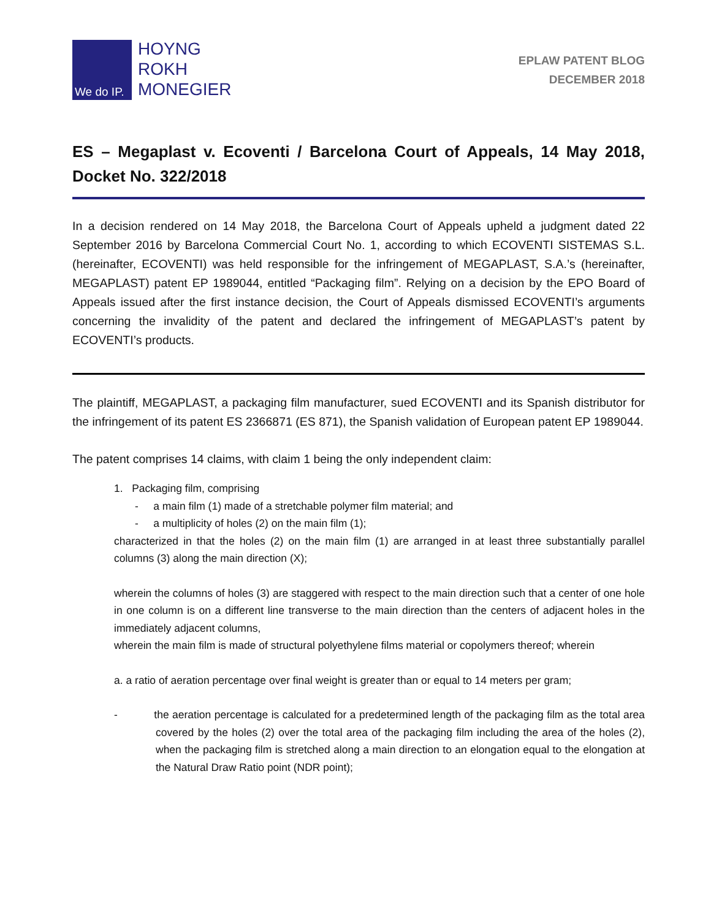We do IP.
HOYNG
ROKH
MONEGIER
EPLAW PATENT BLOG
DECEMBER 2018
ES – Megaplast v. Ecoventi / Barcelona Court of Appeals, 14 May 2018, Docket No. 322/2018
In a decision rendered on 14 May 2018, the Barcelona Court of Appeals upheld a judgment dated 22 September 2016 by Barcelona Commercial Court No. 1, according to which ECOVENTI SISTEMAS S.L. (hereinafter, ECOVENTI) was held responsible for the infringement of MEGAPLAST, S.A.’s (hereinafter, MEGAPLAST) patent EP 1989044, entitled “Packaging film”. Relying on a decision by the EPO Board of Appeals issued after the first instance decision, the Court of Appeals dismissed ECOVENTI’s arguments concerning the invalidity of the patent and declared the infringement of MEGAPLAST’s patent by ECOVENTI’s products.
The plaintiff, MEGAPLAST, a packaging film manufacturer, sued ECOVENTI and its Spanish distributor for the infringement of its patent ES 2366871 (ES 871), the Spanish validation of European patent EP 1989044.
The patent comprises 14 claims, with claim 1 being the only independent claim:
1. Packaging film, comprising
- a main film (1) made of a stretchable polymer film material; and
- a multiplicity of holes (2) on the main film (1);
characterized in that the holes (2) on the main film (1) are arranged in at least three substantially parallel columns (3) along the main direction (X);
wherein the columns of holes (3) are staggered with respect to the main direction such that a center of one hole in one column is on a different line transverse to the main direction than the centers of adjacent holes in the immediately adjacent columns,
wherein the main film is made of structural polyethylene films material or copolymers thereof; wherein
a. a ratio of aeration percentage over final weight is greater than or equal to 14 meters per gram;
- the aeration percentage is calculated for a predetermined length of the packaging film as the total area covered by the holes (2) over the total area of the packaging film including the area of the holes (2), when the packaging film is stretched along a main direction to an elongation equal to the elongation at the Natural Draw Ratio point (NDR point);